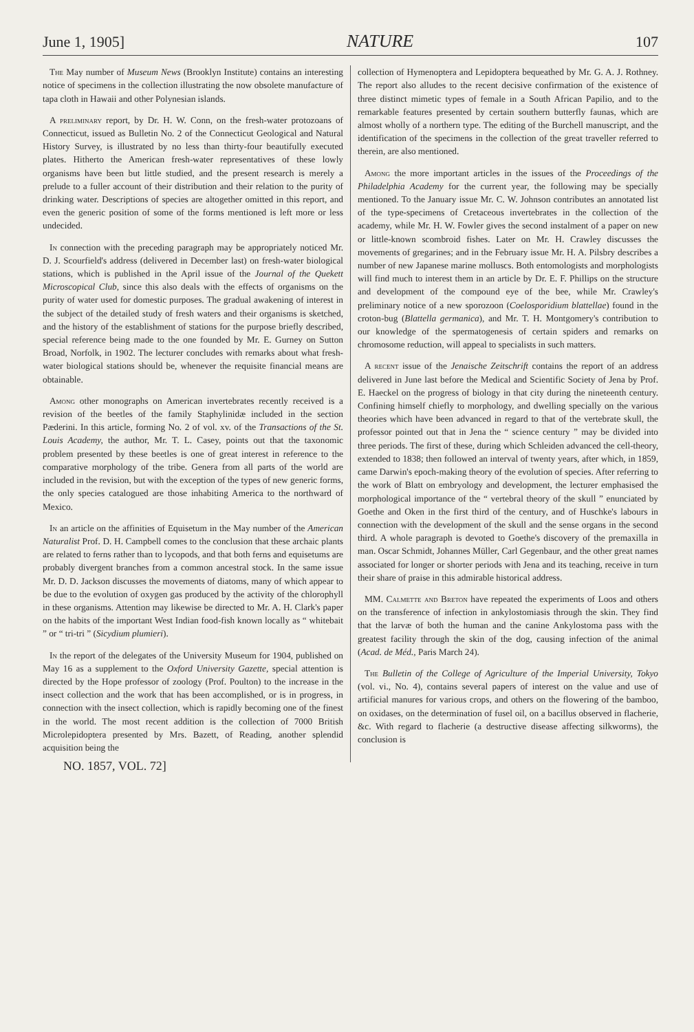June 1, 1905] NATURE 107
The May number of Museum News (Brooklyn Institute) contains an interesting notice of specimens in the collection illustrating the now obsolete manufacture of tapa cloth in Hawaii and other Polynesian islands.
A preliminary report, by Dr. H. W. Conn, on the fresh-water protozoans of Connecticut, issued as Bulletin No. 2 of the Connecticut Geological and Natural History Survey, is illustrated by no less than thirty-four beautifully executed plates. Hitherto the American fresh-water representatives of these lowly organisms have been but little studied, and the present research is merely a prelude to a fuller account of their distribution and their relation to the purity of drinking water. Descriptions of species are altogether omitted in this report, and even the generic position of some of the forms mentioned is left more or less undecided.
In connection with the preceding paragraph may be appropriately noticed Mr. D. J. Scourfield's address (delivered in December last) on fresh-water biological stations, which is published in the April issue of the Journal of the Quekett Microscopical Club, since this also deals with the effects of organisms on the purity of water used for domestic purposes. The gradual awakening of interest in the subject of the detailed study of fresh waters and their organisms is sketched, and the history of the establishment of stations for the purpose briefly described, special reference being made to the one founded by Mr. E. Gurney on Sutton Broad, Norfolk, in 1902. The lecturer concludes with remarks about what fresh-water biological stations should be, whenever the requisite financial means are obtainable.
Among other monographs on American invertebrates recently received is a revision of the beetles of the family Staphylinidæ included in the section Pæderini. In this article, forming No. 2 of vol. xv. of the Transactions of the St. Louis Academy, the author, Mr. T. L. Casey, points out that the taxonomic problem presented by these beetles is one of great interest in reference to the comparative morphology of the tribe. Genera from all parts of the world are included in the revision, but with the exception of the types of new generic forms, the only species catalogued are those inhabiting America to the northward of Mexico.
In an article on the affinities of Equisetum in the May number of the American Naturalist Prof. D. H. Campbell comes to the conclusion that these archaic plants are related to ferns rather than to lycopods, and that both ferns and equisetums are probably divergent branches from a common ancestral stock. In the same issue Mr. D. D. Jackson discusses the movements of diatoms, many of which appear to be due to the evolution of oxygen gas produced by the activity of the chlorophyll in these organisms. Attention may likewise be directed to Mr. A. H. Clark's paper on the habits of the important West Indian food-fish known locally as “ whitebait ” or “ tri-tri ” (Sicydium plumieri).
In the report of the delegates of the University Museum for 1904, published on May 16 as a supplement to the Oxford University Gazette, special attention is directed by the Hope professor of zoology (Prof. Poulton) to the increase in the insect collection and the work that has been accomplished, or is in progress, in connection with the insect collection, which is rapidly becoming one of the finest in the world. The most recent addition is the collection of 7000 British Microlepidoptera presented by Mrs. Bazett, of Reading, another splendid acquisition being the
collection of Hymenoptera and Lepidoptera bequeathed by Mr. G. A. J. Rothney. The report also alludes to the recent decisive confirmation of the existence of three distinct mimetic types of female in a South African Papilio, and to the remarkable features presented by certain southern butterfly faunas, which are almost wholly of a northern type. The editing of the Burchell manuscript, and the identification of the specimens in the collection of the great traveller referred to therein, are also mentioned.
Among the more important articles in the issues of the Proceedings of the Philadelphia Academy for the current year, the following may be specially mentioned. To the January issue Mr. C. W. Johnson contributes an annotated list of the type-specimens of Cretaceous invertebrates in the collection of the academy, while Mr. H. W. Fowler gives the second instalment of a paper on new or little-known scombroid fishes. Later on Mr. H. Crawley discusses the movements of gregarines; and in the February issue Mr. H. A. Pilsbry describes a number of new Japanese marine molluscs. Both entomologists and morphologists will find much to interest them in an article by Dr. E. F. Phillips on the structure and development of the compound eye of the bee, while Mr. Crawley's preliminary notice of a new sporozoon (Coelosporidium blattellae) found in the croton-bug (Blattella germanica), and Mr. T. H. Montgomery's contribution to our knowledge of the spermatogenesis of certain spiders and remarks on chromosome reduction, will appeal to specialists in such matters.
A recent issue of the Jenaische Zeitschrift contains the report of an address delivered in June last before the Medical and Scientific Society of Jena by Prof. E. Haeckel on the progress of biology in that city during the nineteenth century. Confining himself chiefly to morphology, and dwelling specially on the various theories which have been advanced in regard to that of the vertebrate skull, the professor pointed out that in Jena the “ science century ” may be divided into three periods. The first of these, during which Schleiden advanced the cell-theory, extended to 1838; then followed an interval of twenty years, after which, in 1859, came Darwin's epoch-making theory of the evolution of species. After referring to the work of Blatt on embryology and development, the lecturer emphasised the morphological importance of the “ vertebral theory of the skull ” enunciated by Goethe and Oken in the first third of the century, and of Huschke's labours in connection with the development of the skull and the sense organs in the second third. A whole paragraph is devoted to Goethe's discovery of the premaxilla in man. Oscar Schmidt, Johannes Müller, Carl Gegenbaur, and the other great names associated for longer or shorter periods with Jena and its teaching, receive in turn their share of praise in this admirable historical address.
MM. Calmette and Breton have repeated the experiments of Loos and others on the transference of infection in ankylostomiasis through the skin. They find that the larvæ of both the human and the canine Ankylostoma pass with the greatest facility through the skin of the dog, causing infection of the animal (Acad. de Méd., Paris March 24).
The Bulletin of the College of Agriculture of the Imperial University, Tokyo (vol. vi., No. 4), contains several papers of interest on the value and use of artificial manures for various crops, and others on the flowering of the bamboo, on oxidases, on the determination of fusel oil, on a bacillus observed in flacherie, &c. With regard to flacherie (a destructive disease affecting silkworms), the conclusion is
NO. 1857, VOL. 72]